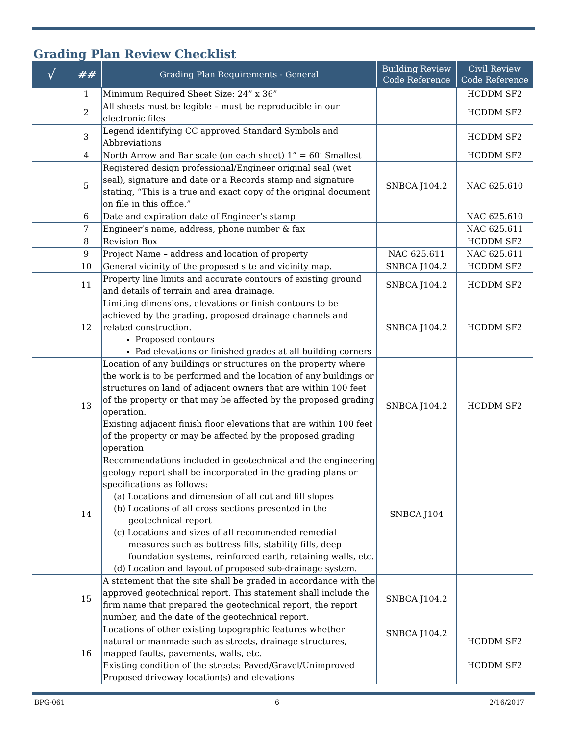Grading Plan Review Checklist
| √ | ## | Grading Plan Requirements - General | Building Review Code Reference | Civil Review Code Reference |
| --- | --- | --- | --- | --- |
| | 1 | Minimum Required Sheet Size: 24” x 36” | | HCDDM SF2 |
| | 2 | All sheets must be legible – must be reproducible in our electronic files | | HCDDM SF2 |
| | 3 | Legend identifying CC approved Standard Symbols and Abbreviations | | HCDDM SF2 |
| | 4 | North Arrow and Bar scale (on each sheet) 1” = 60’ Smallest | | HCDDM SF2 |
| | 5 | Registered design professional/Engineer original seal (wet seal), signature and date or a Records stamp and signature stating, “This is a true and exact copy of the original document on file in this office.” | SNBCA J104.2 | NAC 625.610 |
| | 6 | Date and expiration date of Engineer’s stamp | | NAC 625.610 |
| | 7 | Engineer’s name, address, phone number & fax | | NAC 625.611 |
| | 8 | Revision Box | | HCDDM SF2 |
| | 9 | Project Name – address and location of property | NAC 625.611 | NAC 625.611 |
| | 10 | General vicinity of the proposed site and vicinity map. | SNBCA J104.2 | HCDDM SF2 |
| | 11 | Property line limits and accurate contours of existing ground and details of terrain and area drainage. | SNBCA J104.2 | HCDDM SF2 |
| | 12 | Limiting dimensions, elevations or finish contours to be achieved by the grading, proposed drainage channels and related construction. Proposed contours Pad elevations or finished grades at all building corners | SNBCA J104.2 | HCDDM SF2 |
| | 13 | Location of any buildings or structures on the property where the work is to be performed and the location of any buildings or structures on land of adjacent owners that are within 100 feet of the property or that may be affected by the proposed grading operation. Existing adjacent finish floor elevations that are within 100 feet of the property or may be affected by the proposed grading operation | SNBCA J104.2 | HCDDM SF2 |
| | 14 | Recommendations included in geotechnical and the engineering geology report shall be incorporated in the grading plans or specifications as follows: (a) Locations and dimension of all cut and fill slopes (b) Locations of all cross sections presented in the geotechnical report (c) Locations and sizes of all recommended remedial measures such as buttress fills, stability fills, deep foundation systems, reinforced earth, retaining walls, etc. (d) Location and layout of proposed sub-drainage system. | SNBCA J104 | |
| | 15 | A statement that the site shall be graded in accordance with the approved geotechnical report. This statement shall include the firm name that prepared the geotechnical report, the report number, and the date of the geotechnical report. | SNBCA J104.2 | |
| | 16 | Locations of other existing topographic features whether natural or manmade such as streets, drainage structures, mapped faults, pavements, walls, etc. Existing condition of the streets: Paved/Gravel/Unimproved Proposed driveway location(s) and elevations | SNBCA J104.2 | HCDDM SF2 HCDDM SF2 |
BPG-061 6 2/16/2017